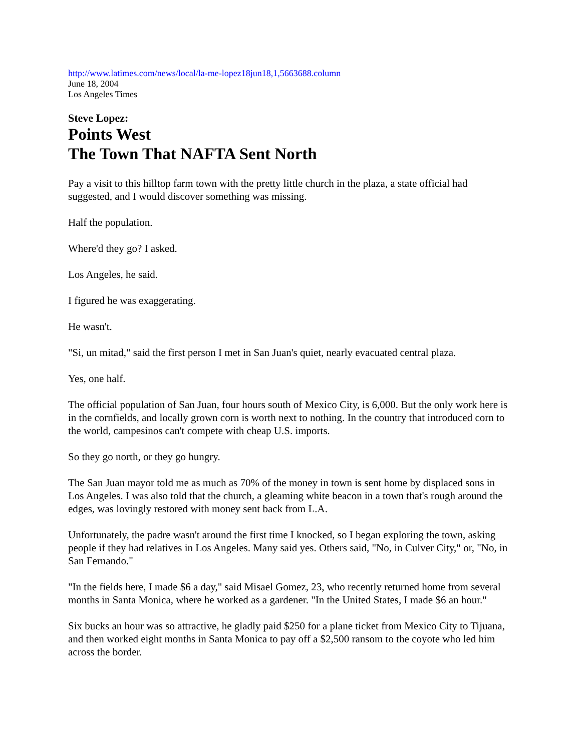http://www.latimes.com/news/local/la-me-lopez18jun18,1,5663688.column
June 18, 2004
Los Angeles Times
Steve Lopez:
Points West
The Town That NAFTA Sent North
Pay a visit to this hilltop farm town with the pretty little church in the plaza, a state official had suggested, and I would discover something was missing.
Half the population.
Where'd they go? I asked.
Los Angeles, he said.
I figured he was exaggerating.
He wasn't.
"Si, un mitad," said the first person I met in San Juan's quiet, nearly evacuated central plaza.
Yes, one half.
The official population of San Juan, four hours south of Mexico City, is 6,000. But the only work here is in the cornfields, and locally grown corn is worth next to nothing. In the country that introduced corn to the world, campesinos can't compete with cheap U.S. imports.
So they go north, or they go hungry.
The San Juan mayor told me as much as 70% of the money in town is sent home by displaced sons in Los Angeles. I was also told that the church, a gleaming white beacon in a town that's rough around the edges, was lovingly restored with money sent back from L.A.
Unfortunately, the padre wasn't around the first time I knocked, so I began exploring the town, asking people if they had relatives in Los Angeles. Many said yes. Others said, "No, in Culver City," or, "No, in San Fernando."
"In the fields here, I made $6 a day," said Misael Gomez, 23, who recently returned home from several months in Santa Monica, where he worked as a gardener. "In the United States, I made $6 an hour."
Six bucks an hour was so attractive, he gladly paid $250 for a plane ticket from Mexico City to Tijuana, and then worked eight months in Santa Monica to pay off a $2,500 ransom to the coyote who led him across the border.